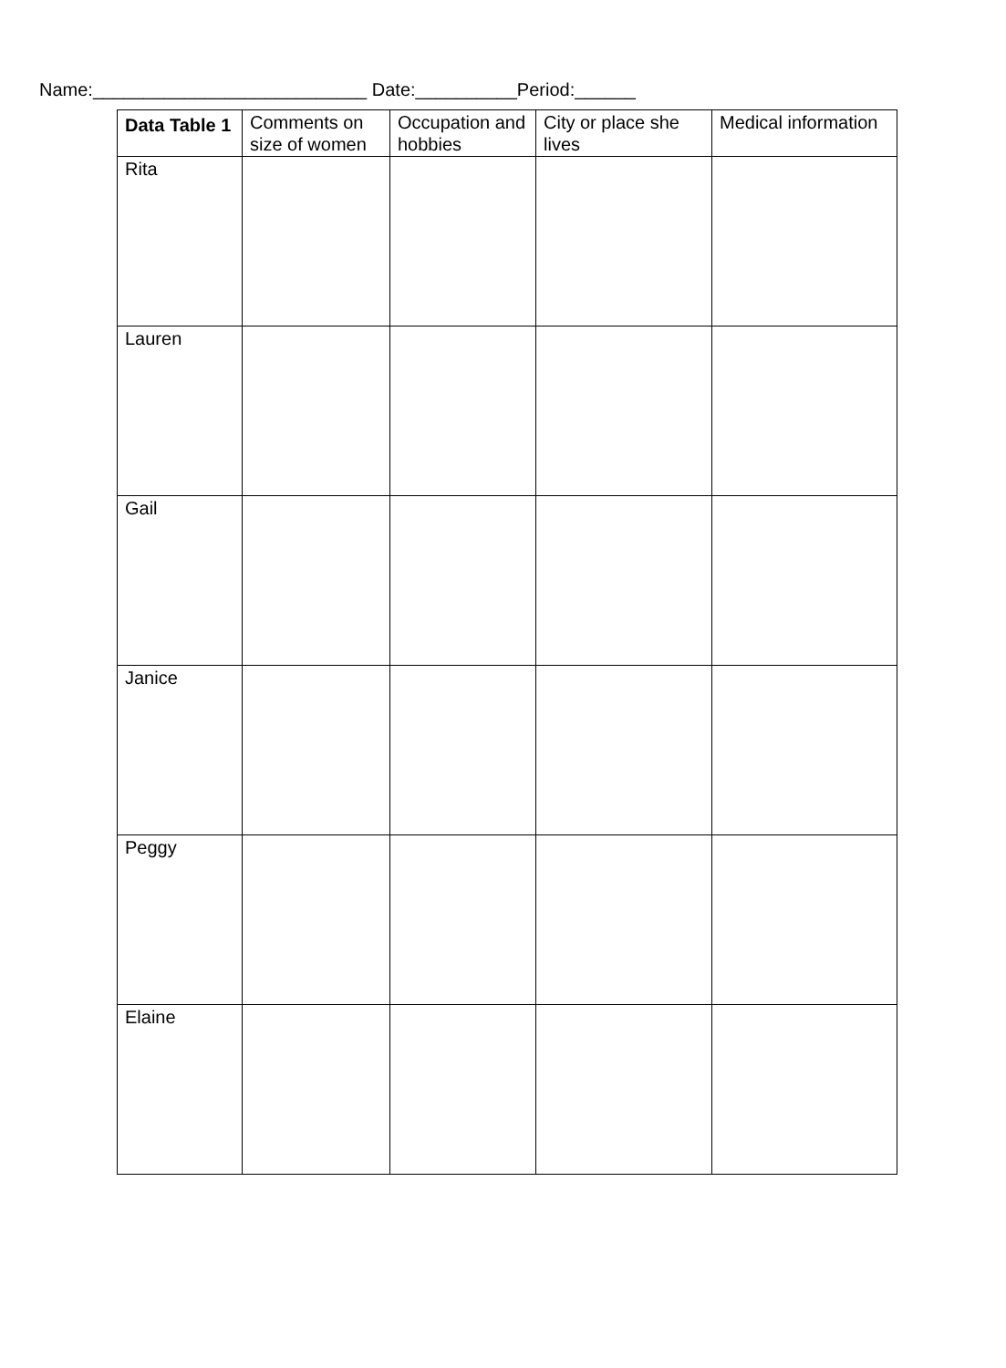Name:___________________________ Date:__________Period:______
| Data Table 1 | Comments on size of women | Occupation and hobbies | City or place she lives | Medical information |
| --- | --- | --- | --- | --- |
| Rita | | | | |
| Lauren | | | | |
| Gail | | | | |
| Janice | | | | |
| Peggy | | | | |
| Elaine | | | | |